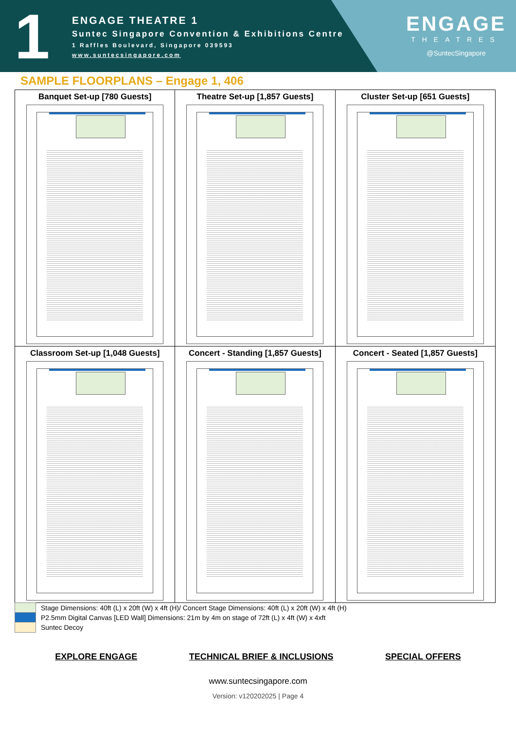1
ENGAGE THEATRE 1
Suntec Singapore Convention & Exhibitions Centre
1 Raffles Boulevard, Singapore 039593
www.suntecsingapore.com
ENGAGE
THEATRES
@SuntecSingapore
SAMPLE FLOORPLANS – Engage 1, 406
| Banquet Set-up [780 Guests] | Theatre Set-up [1,857 Guests] | Cluster Set-up [651 Guests] |
| Classroom Set-up [1,048 Guests] | Concert - Standing [1,857 Guests] | Concert - Seated [1,857 Guests] |
Stage Dimensions: 40ft (L) x 20ft (W) x 4ft (H)/ Concert Stage Dimensions: 40ft (L) x 20ft (W) x 4ft (H)
P2.5mm Digital Canvas [LED Wall] Dimensions: 21m by 4m on stage of 72ft (L) x 4ft (W) x 4xft
Suntec Decoy
EXPLORE ENGAGE TECHNICAL BRIEF & INCLUSIONS SPECIAL OFFERS
www.suntecsingapore.com
Version: v120202025 | Page 4